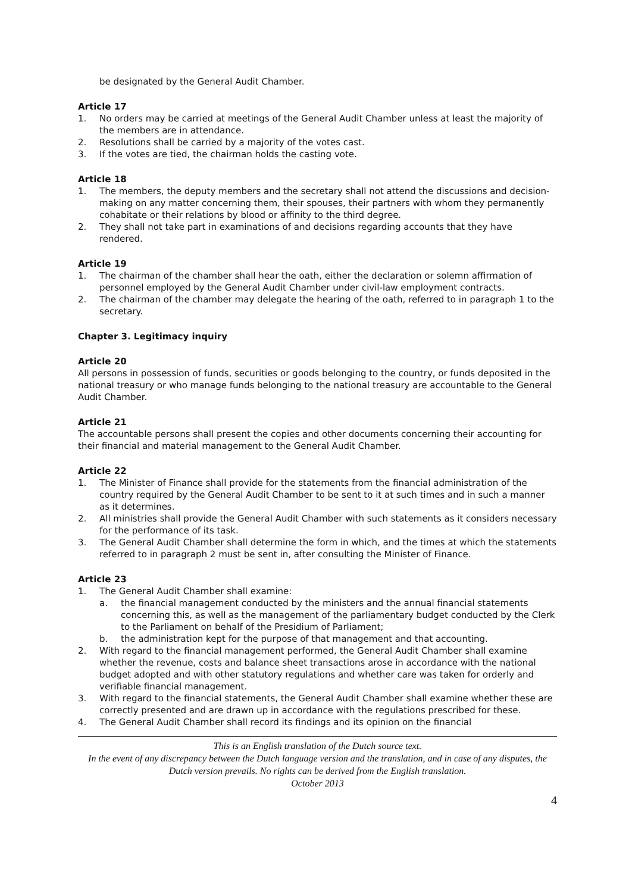be designated by the General Audit Chamber.
Article 17
1. No orders may be carried at meetings of the General Audit Chamber unless at least the majority of the members are in attendance.
2. Resolutions shall be carried by a majority of the votes cast.
3. If the votes are tied, the chairman holds the casting vote.
Article 18
1. The members, the deputy members and the secretary shall not attend the discussions and decision-making on any matter concerning them, their spouses, their partners with whom they permanently cohabitate or their relations by blood or affinity to the third degree.
2. They shall not take part in examinations of and decisions regarding accounts that they have rendered.
Article 19
1. The chairman of the chamber shall hear the oath, either the declaration or solemn affirmation of personnel employed by the General Audit Chamber under civil-law employment contracts.
2. The chairman of the chamber may delegate the hearing of the oath, referred to in paragraph 1 to the secretary.
Chapter 3. Legitimacy inquiry
Article 20
All persons in possession of funds, securities or goods belonging to the country, or funds deposited in the national treasury or who manage funds belonging to the national treasury are accountable to the General Audit Chamber.
Article 21
The accountable persons shall present the copies and other documents concerning their accounting for their financial and material management to the General Audit Chamber.
Article 22
1. The Minister of Finance shall provide for the statements from the financial administration of the country required by the General Audit Chamber to be sent to it at such times and in such a manner as it determines.
2. All ministries shall provide the General Audit Chamber with such statements as it considers necessary for the performance of its task.
3. The General Audit Chamber shall determine the form in which, and the times at which the statements referred to in paragraph 2 must be sent in, after consulting the Minister of Finance.
Article 23
1. The General Audit Chamber shall examine:
a. the financial management conducted by the ministers and the annual financial statements concerning this, as well as the management of the parliamentary budget conducted by the Clerk to the Parliament on behalf of the Presidium of Parliament;
b. the administration kept for the purpose of that management and that accounting.
2. With regard to the financial management performed, the General Audit Chamber shall examine whether the revenue, costs and balance sheet transactions arose in accordance with the national budget adopted and with other statutory regulations and whether care was taken for orderly and verifiable financial management.
3. With regard to the financial statements, the General Audit Chamber shall examine whether these are correctly presented and are drawn up in accordance with the regulations prescribed for these.
4. The General Audit Chamber shall record its findings and its opinion on the financial
This is an English translation of the Dutch source text.
In the event of any discrepancy between the Dutch language version and the translation, and in case of any disputes, the Dutch version prevails. No rights can be derived from the English translation.
October 2013
4